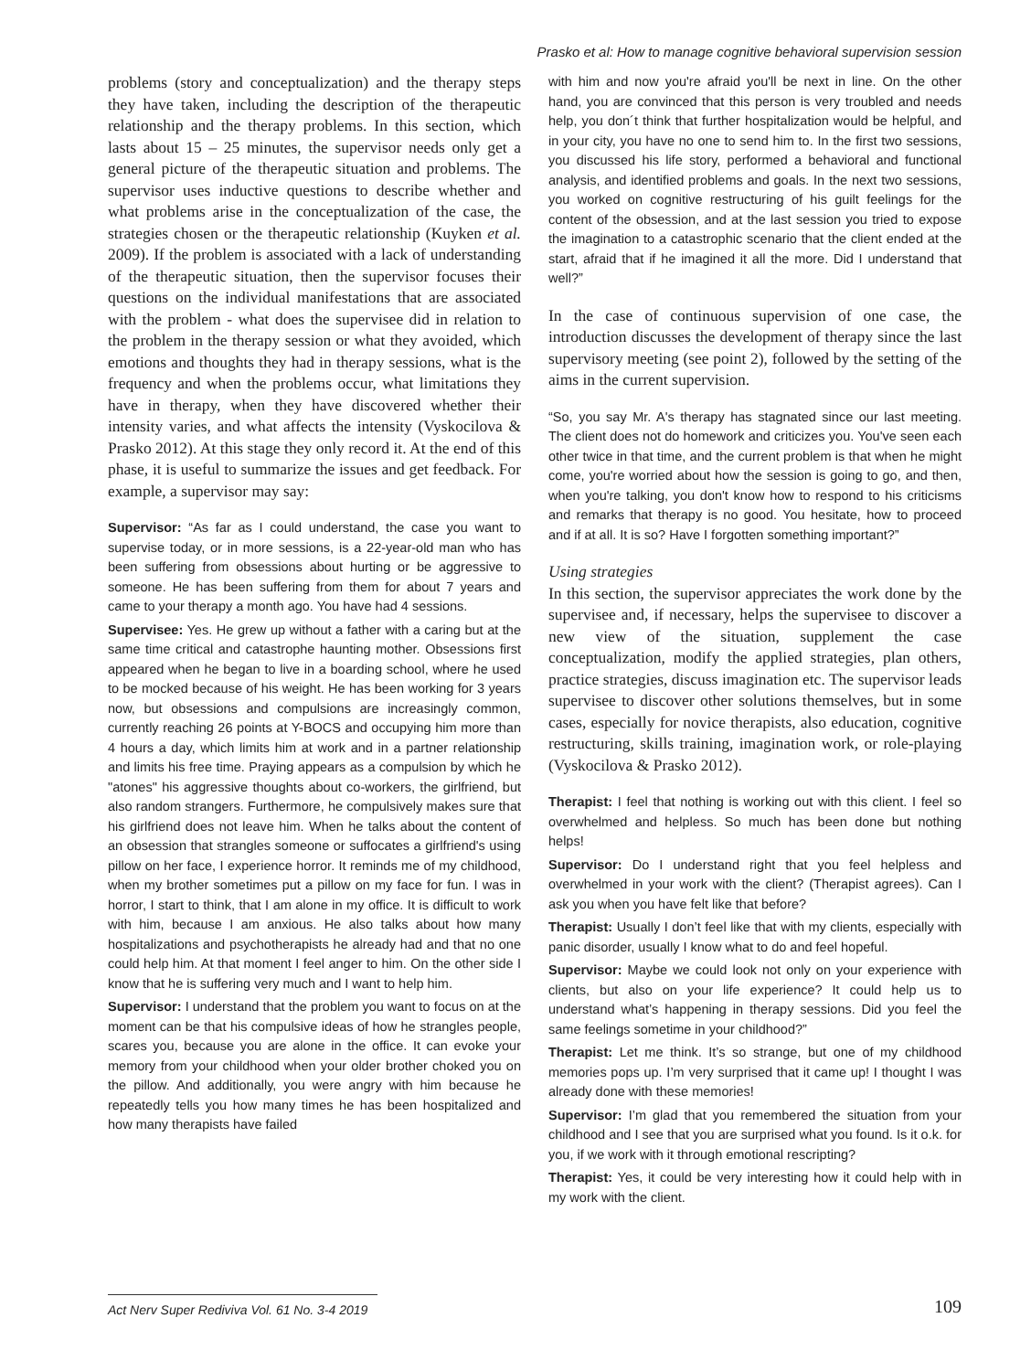Prasko et al: How to manage cognitive behavioral supervision session
problems (story and conceptualization) and the therapy steps they have taken, including the description of the therapeutic relationship and the therapy problems. In this section, which lasts about 15 – 25 minutes, the supervisor needs only get a general picture of the therapeutic situation and problems. The supervisor uses inductive questions to describe whether and what problems arise in the conceptualization of the case, the strategies chosen or the therapeutic relationship (Kuyken et al. 2009). If the problem is associated with a lack of understanding of the therapeutic situation, then the supervisor focuses their questions on the individual manifestations that are associated with the problem - what does the supervisee did in relation to the problem in the therapy session or what they avoided, which emotions and thoughts they had in therapy sessions, what is the frequency and when the problems occur, what limitations they have in therapy, when they have discovered whether their intensity varies, and what affects the intensity (Vyskocilova & Prasko 2012). At this stage they only record it. At the end of this phase, it is useful to summarize the issues and get feedback. For example, a supervisor may say:
Supervisor: “As far as I could understand, the case you want to supervise today, or in more sessions, is a 22-year-old man who has been suffering from obsessions about hurting or be aggressive to someone. He has been suffering from them for about 7 years and came to your therapy a month ago. You have had 4 sessions.
Supervisee: Yes. He grew up without a father with a caring but at the same time critical and catastrophe haunting mother. Obsessions first appeared when he began to live in a boarding school, where he used to be mocked because of his weight. He has been working for 3 years now, but obsessions and compulsions are increasingly common, currently reaching 26 points at Y-BOCS and occupying him more than 4 hours a day, which limits him at work and in a partner relationship and limits his free time. Praying appears as a compulsion by which he "atones" his aggressive thoughts about co-workers, the girlfriend, but also random strangers. Furthermore, he compulsively makes sure that his girlfriend does not leave him. When he talks about the content of an obsession that strangles someone or suffocates a girlfriend's using pillow on her face, I experience horror. It reminds me of my childhood, when my brother sometimes put a pillow on my face for fun. I was in horror, I start to think, that I am alone in my office. It is difficult to work with him, because I am anxious. He also talks about how many hospitalizations and psychotherapists he already had and that no one could help him. At that moment I feel anger to him. On the other side I know that he is suffering very much and I want to help him.
Supervisor: I understand that the problem you want to focus on at the moment can be that his compulsive ideas of how he strangles people, scares you, because you are alone in the office. It can evoke your memory from your childhood when your older brother choked you on the pillow. And additionally, you were angry with him because he repeatedly tells you how many times he has been hospitalized and how many therapists have failed
with him and now you're afraid you'll be next in line. On the other hand, you are convinced that this person is very troubled and needs help, you don´t think that further hospitalization would be helpful, and in your city, you have no one to send him to. In the first two sessions, you discussed his life story, performed a behavioral and functional analysis, and identified problems and goals. In the next two sessions, you worked on cognitive restructuring of his guilt feelings for the content of the obsession, and at the last session you tried to expose the imagination to a catastrophic scenario that the client ended at the start, afraid that if he imagined it all the more. Did I understand that well?”
In the case of continuous supervision of one case, the introduction discusses the development of therapy since the last supervisory meeting (see point 2), followed by the setting of the aims in the current supervision.
“So, you say Mr. A's therapy has stagnated since our last meeting. The client does not do homework and criticizes you. You've seen each other twice in that time, and the current problem is that when he might come, you're worried about how the session is going to go, and then, when you're talking, you don't know how to respond to his criticisms and remarks that therapy is no good. You hesitate, how to proceed and if at all. It is so? Have I forgotten something important?”
Using strategies
In this section, the supervisor appreciates the work done by the supervisee and, if necessary, helps the supervisee to discover a new view of the situation, supplement the case conceptualization, modify the applied strategies, plan others, practice strategies, discuss imagination etc. The supervisor leads supervisee to discover other solutions themselves, but in some cases, especially for novice therapists, also education, cognitive restructuring, skills training, imagination work, or role-playing (Vyskocilova & Prasko 2012).
Therapist: I feel that nothing is working out with this client. I feel so overwhelmed and helpless. So much has been done but nothing helps!
Supervisor: Do I understand right that you feel helpless and overwhelmed in your work with the client? (Therapist agrees). Can I ask you when you have felt like that before?
Therapist: Usually I don’t feel like that with my clients, especially with panic disorder, usually I know what to do and feel hopeful.
Supervisor: Maybe we could look not only on your experience with clients, but also on your life experience? It could help us to understand what’s happening in therapy sessions. Did you feel the same feelings sometime in your childhood?”
Therapist: Let me think. It’s so strange, but one of my childhood memories pops up. I’m very surprised that it came up! I thought I was already done with these memories!
Supervisor: I’m glad that you remembered the situation from your childhood and I see that you are surprised what you found. Is it o.k. for you, if we work with it through emotional rescripting?
Therapist: Yes, it could be very interesting how it could help with in my work with the client.
Act Nerv Super Rediviva Vol. 61 No. 3-4 2019
109